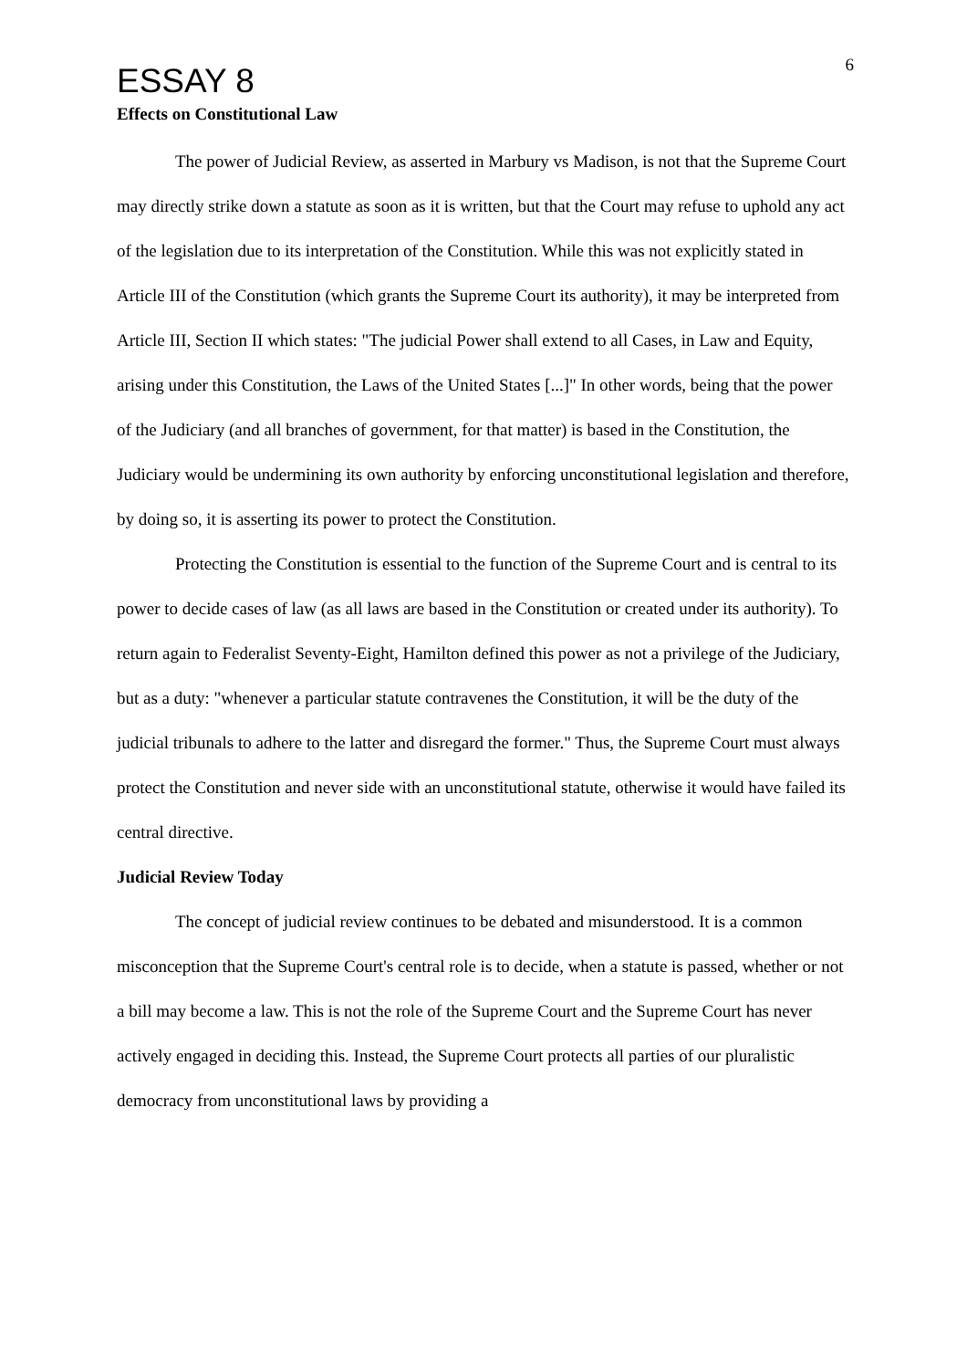ESSAY 8
6
Effects on Constitutional Law
The power of Judicial Review, as asserted in Marbury vs Madison, is not that the Supreme Court may directly strike down a statute as soon as it is written, but that the Court may refuse to uphold any act of the legislation due to its interpretation of the Constitution. While this was not explicitly stated in Article III of the Constitution (which grants the Supreme Court its authority), it may be interpreted from Article III, Section II which states: "The judicial Power shall extend to all Cases, in Law and Equity, arising under this Constitution, the Laws of the United States [...]" In other words, being that the power of the Judiciary (and all branches of government, for that matter) is based in the Constitution, the Judiciary would be undermining its own authority by enforcing unconstitutional legislation and therefore, by doing so, it is asserting its power to protect the Constitution.
Protecting the Constitution is essential to the function of the Supreme Court and is central to its power to decide cases of law (as all laws are based in the Constitution or created under its authority). To return again to Federalist Seventy-Eight, Hamilton defined this power as not a privilege of the Judiciary, but as a duty: "whenever a particular statute contravenes the Constitution, it will be the duty of the judicial tribunals to adhere to the latter and disregard the former." Thus, the Supreme Court must always protect the Constitution and never side with an unconstitutional statute, otherwise it would have failed its central directive.
Judicial Review Today
The concept of judicial review continues to be debated and misunderstood. It is a common misconception that the Supreme Court's central role is to decide, when a statute is passed, whether or not a bill may become a law. This is not the role of the Supreme Court and the Supreme Court has never actively engaged in deciding this. Instead, the Supreme Court protects all parties of our pluralistic democracy from unconstitutional laws by providing a